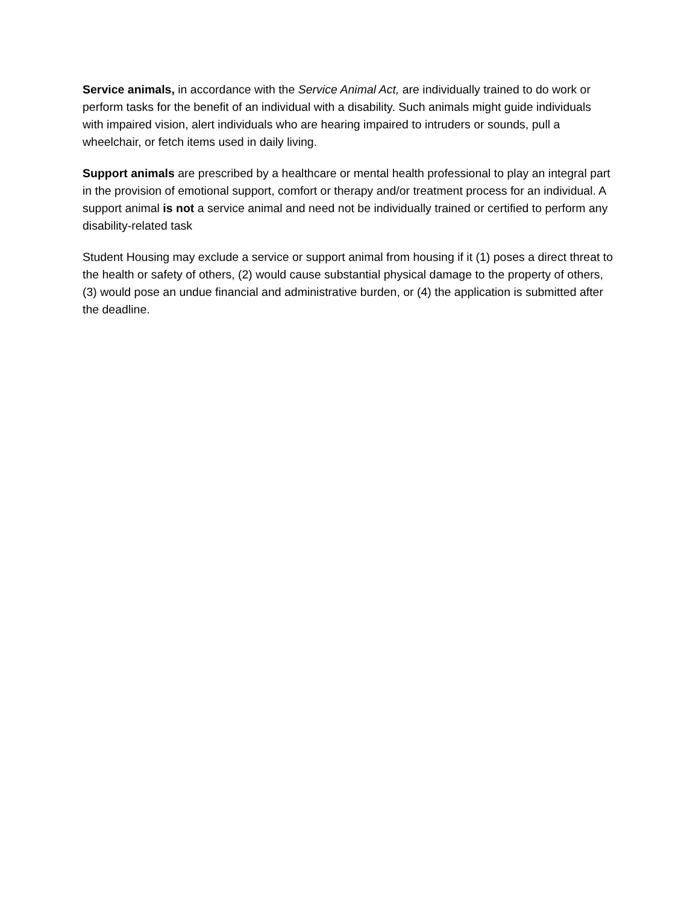Service animals, in accordance with the Service Animal Act, are individually trained to do work or perform tasks for the benefit of an individual with a disability. Such animals might guide individuals with impaired vision, alert individuals who are hearing impaired to intruders or sounds, pull a wheelchair, or fetch items used in daily living.
Support animals are prescribed by a healthcare or mental health professional to play an integral part in the provision of emotional support, comfort or therapy and/or treatment process for an individual. A support animal is not a service animal and need not be individually trained or certified to perform any disability-related task
Student Housing may exclude a service or support animal from housing if it (1) poses a direct threat to the health or safety of others, (2) would cause substantial physical damage to the property of others, (3) would pose an undue financial and administrative burden, or (4) the application is submitted after the deadline.